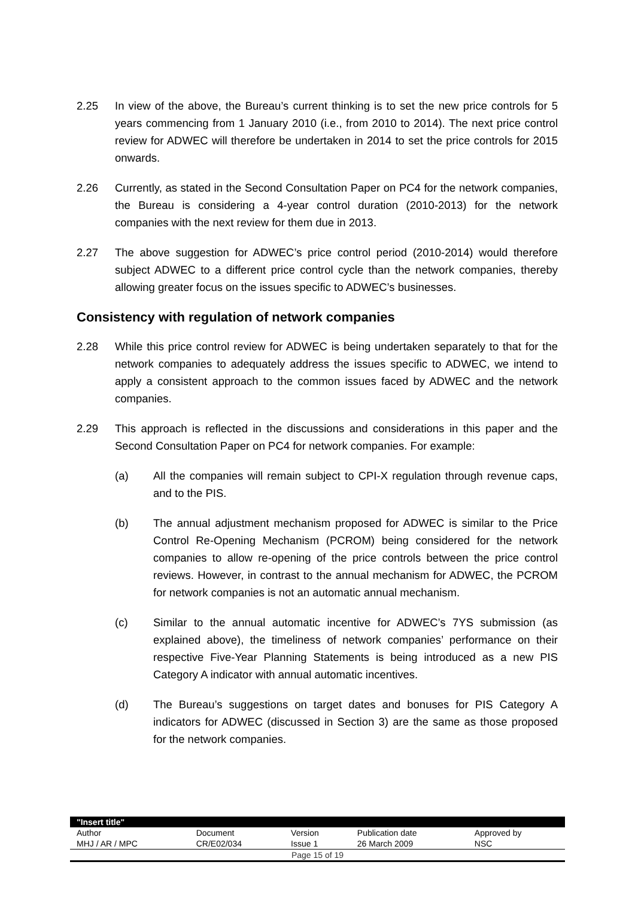2.25 In view of the above, the Bureau’s current thinking is to set the new price controls for 5 years commencing from 1 January 2010 (i.e., from 2010 to 2014). The next price control review for ADWEC will therefore be undertaken in 2014 to set the price controls for 2015 onwards.
2.26 Currently, as stated in the Second Consultation Paper on PC4 for the network companies, the Bureau is considering a 4-year control duration (2010-2013) for the network companies with the next review for them due in 2013.
2.27 The above suggestion for ADWEC’s price control period (2010-2014) would therefore subject ADWEC to a different price control cycle than the network companies, thereby allowing greater focus on the issues specific to ADWEC’s businesses.
Consistency with regulation of network companies
2.28 While this price control review for ADWEC is being undertaken separately to that for the network companies to adequately address the issues specific to ADWEC, we intend to apply a consistent approach to the common issues faced by ADWEC and the network companies.
2.29 This approach is reflected in the discussions and considerations in this paper and the Second Consultation Paper on PC4 for network companies. For example:
(a) All the companies will remain subject to CPI-X regulation through revenue caps, and to the PIS.
(b) The annual adjustment mechanism proposed for ADWEC is similar to the Price Control Re-Opening Mechanism (PCROM) being considered for the network companies to allow re-opening of the price controls between the price control reviews. However, in contrast to the annual mechanism for ADWEC, the PCROM for network companies is not an automatic annual mechanism.
(c) Similar to the annual automatic incentive for ADWEC’s 7YS submission (as explained above), the timeliness of network companies’ performance on their respective Five-Year Planning Statements is being introduced as a new PIS Category A indicator with annual automatic incentives.
(d) The Bureau’s suggestions on target dates and bonuses for PIS Category A indicators for ADWEC (discussed in Section 3) are the same as those proposed for the network companies.
| "Insert title" | | | | |
| Author | Document | Version | Publication date | Approved by |
| MHJ / AR / MPC | CR/E02/034 | Issue 1 | 26 March 2009 | NSC |
| Page 15 of 19 | | | | |